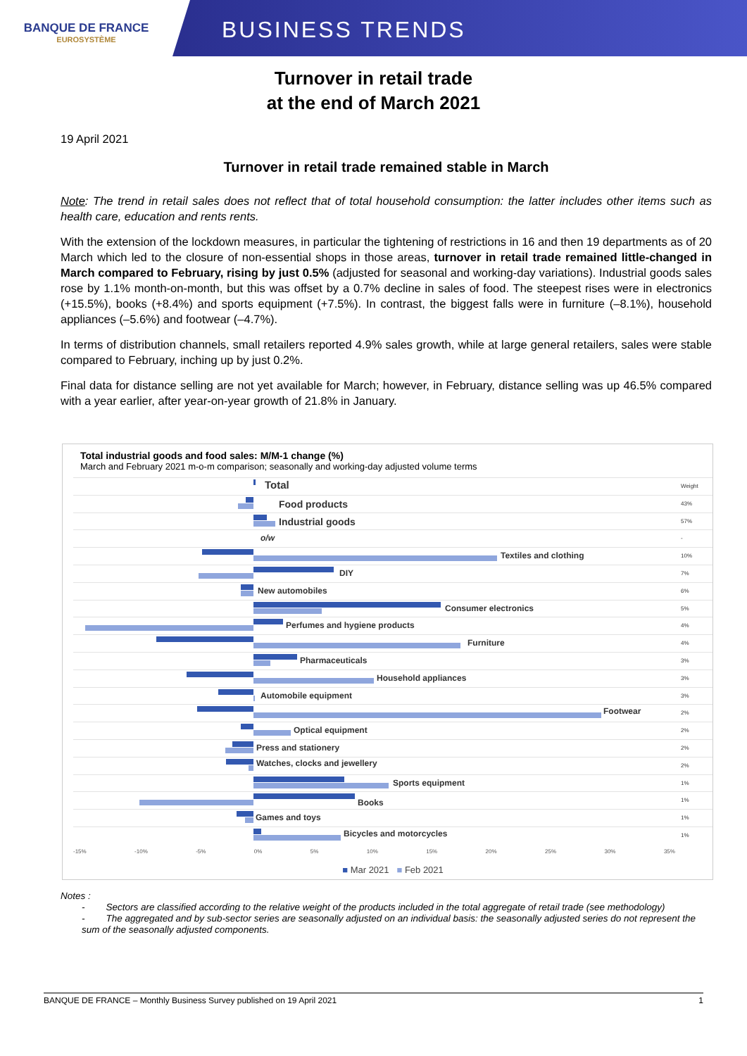BANQUE DE FRANCE
EUROSYSTÈME
BUSINESS TRENDS
Turnover in retail trade
at the end of March 2021
19 April 2021
Turnover in retail trade remained stable in March
Note: The trend in retail sales does not reflect that of total household consumption: the latter includes other items such as health care, education and rents rents.
With the extension of the lockdown measures, in particular the tightening of restrictions in 16 and then 19 departments as of 20 March which led to the closure of non-essential shops in those areas, turnover in retail trade remained little-changed in March compared to February, rising by just 0.5% (adjusted for seasonal and working-day variations). Industrial goods sales rose by 1.1% month-on-month, but this was offset by a 0.7% decline in sales of food. The steepest rises were in electronics (+15.5%), books (+8.4%) and sports equipment (+7.5%). In contrast, the biggest falls were in furniture (–8.1%), household appliances (–5.6%) and footwear (–4.7%).
In terms of distribution channels, small retailers reported 4.9% sales growth, while at large general retailers, sales were stable compared to February, inching up by just 0.2%.
Final data for distance selling are not yet available for March; however, in February, distance selling was up 46.5% compared with a year earlier, after year-on-year growth of 21.8% in January.
Total industrial goods and food sales: M/M-1 change (%)
March and February 2021 m-o-m comparison; seasonally and working-day adjusted volume terms
Total
Weight
Food products
43%
Industrial goods
57%
o/w
-
Textiles and clothing
10%
DIY
7%
New automobiles
6%
Consumer electronics
5%
Perfumes and hygiene products
4%
Furniture
4%
Pharmaceuticals
3%
Household appliances
3%
Automobile equipment
3%
Footwear
2%
Optical equipment
2%
Press and stationery
2%
Watches, clocks and jewellery
2%
Sports equipment
1%
Books
1%
Games and toys
1%
Bicycles and motorcycles
1%
-15% -10% -5% 0% 5% 10% 15% 20% 25% 30% 35%
■ Mar 2021 ■ Feb 2021
Notes :
- Sectors are classified according to the relative weight of the products included in the total aggregate of retail trade (see methodology)
- The aggregated and by sub-sector series are seasonally adjusted on an individual basis: the seasonally adjusted series do not represent the sum of the seasonally adjusted components.
BANQUE DE FRANCE – Monthly Business Survey published on 19 April 2021 1